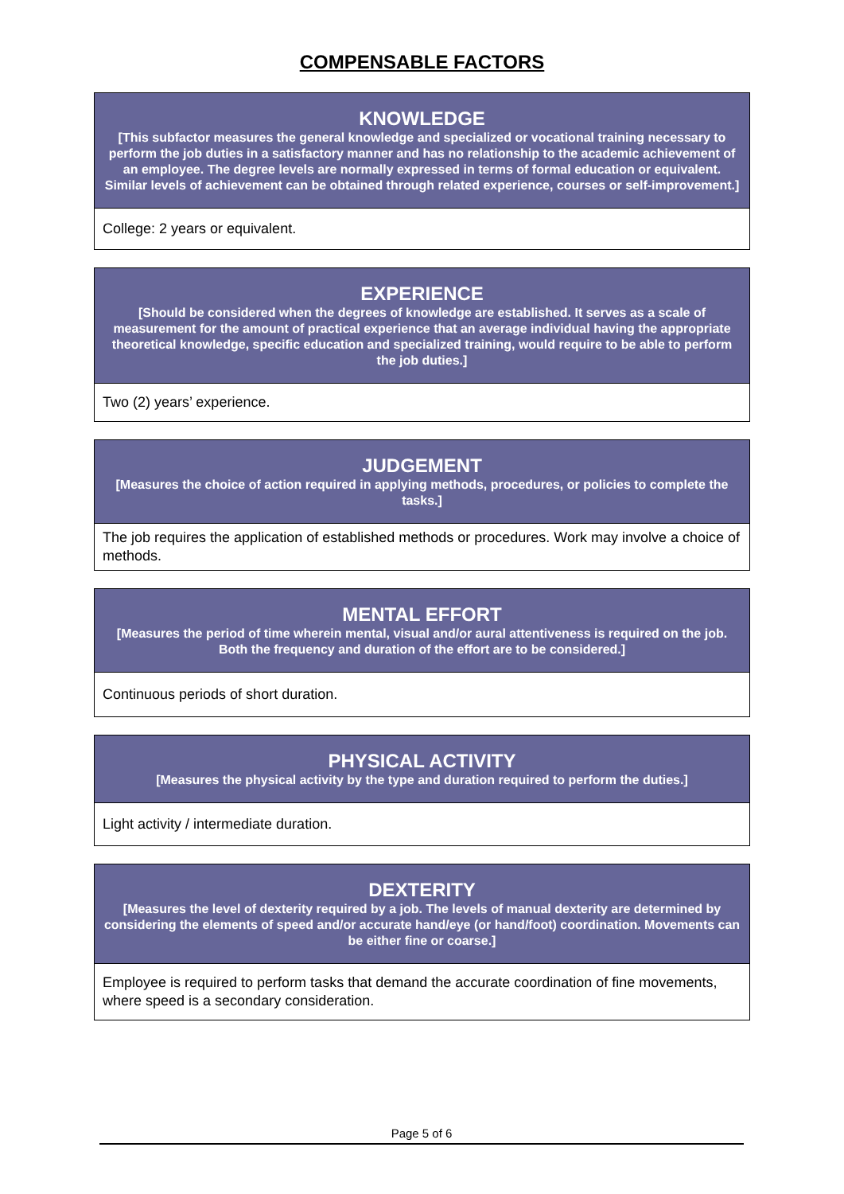COMPENSABLE FACTORS
| KNOWLEDGE [This subfactor measures the general knowledge and specialized or vocational training necessary to perform the job duties in a satisfactory manner and has no relationship to the academic achievement of an employee. The degree levels are normally expressed in terms of formal education or equivalent. Similar levels of achievement can be obtained through related experience, courses or self-improvement.] |
| --- |
| College: 2 years or equivalent. |
| EXPERIENCE [Should be considered when the degrees of knowledge are established. It serves as a scale of measurement for the amount of practical experience that an average individual having the appropriate theoretical knowledge, specific education and specialized training, would require to be able to perform the job duties.] |
| --- |
| Two (2) years’ experience. |
| JUDGEMENT [Measures the choice of action required in applying methods, procedures, or policies to complete the tasks.] |
| --- |
| The job requires the application of established methods or procedures. Work may involve a choice of methods. |
| MENTAL EFFORT [Measures the period of time wherein mental, visual and/or aural attentiveness is required on the job. Both the frequency and duration of the effort are to be considered.] |
| --- |
| Continuous periods of short duration. |
| PHYSICAL ACTIVITY [Measures the physical activity by the type and duration required to perform the duties.] |
| --- |
| Light activity / intermediate duration. |
| DEXTERITY [Measures the level of dexterity required by a job. The levels of manual dexterity are determined by considering the elements of speed and/or accurate hand/eye (or hand/foot) coordination. Movements can be either fine or coarse.] |
| --- |
| Employee is required to perform tasks that demand the accurate coordination of fine movements, where speed is a secondary consideration. |
Page 5 of 6